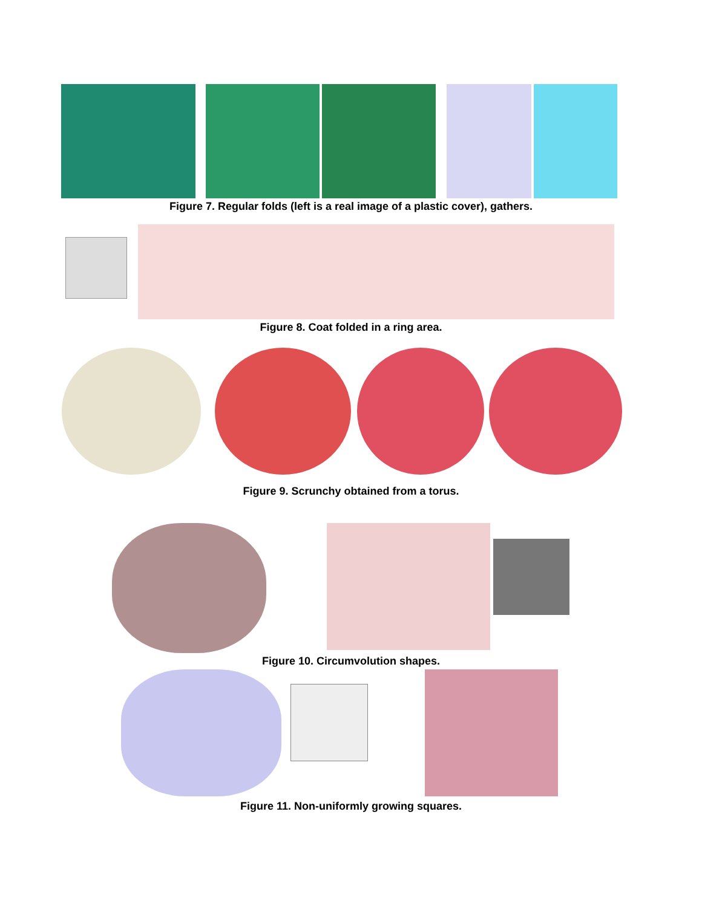Figure 7. Regular folds (left is a real image of a plastic cover), gathers.
Figure 8. Coat folded in a ring area.
Figure 9. Scrunchy obtained from a torus.
Figure 10. Circumvolution shapes.
Figure 11. Non-uniformly growing squares.